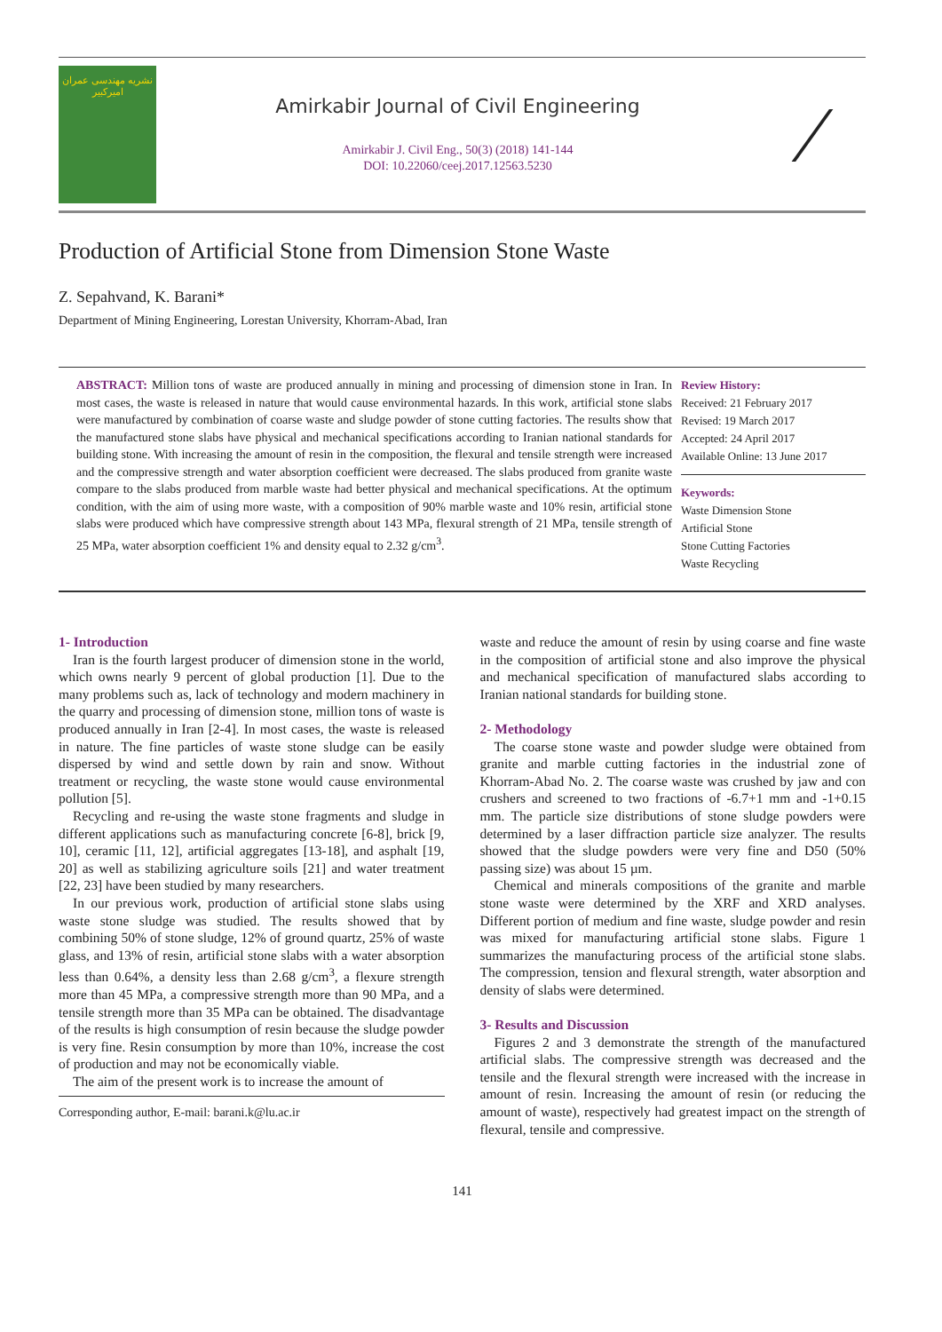نشریه مهندسی عمران امیرکبیر
Amirkabir Journal of Civil Engineering
Amirkabir J. Civil Eng., 50(3) (2018) 141-144
DOI: 10.22060/ceej.2017.12563.5230
⁄
Production of Artificial Stone from Dimension Stone Waste
Z. Sepahvand, K. Barani*
Department of Mining Engineering, Lorestan University, Khorram-Abad, Iran
ABSTRACT: Million tons of waste are produced annually in mining and processing of dimension stone in Iran. In most cases, the waste is released in nature that would cause environmental hazards. In this work, artificial stone slabs were manufactured by combination of coarse waste and sludge powder of stone cutting factories. The results show that the manufactured stone slabs have physical and mechanical specifications according to Iranian national standards for building stone. With increasing the amount of resin in the composition, the flexural and tensile strength were increased and the compressive strength and water absorption coefficient were decreased. The slabs produced from granite waste compare to the slabs produced from marble waste had better physical and mechanical specifications. At the optimum condition, with the aim of using more waste, with a composition of 90% marble waste and 10% resin, artificial stone slabs were produced which have compressive strength about 143 MPa, flexural strength of 21 MPa, tensile strength of 25 MPa, water absorption coefficient 1% and density equal to 2.32 g/cm<sup>3</sup>.
Review History:
Received: 21 February 2017
Revised: 19 March 2017
Accepted: 24 April 2017
Available Online: 13 June 2017
Keywords:
Waste Dimension Stone
Artificial Stone
Stone Cutting Factories
Waste Recycling
1- Introduction
Iran is the fourth largest producer of dimension stone in the world, which owns nearly 9 percent of global production [1]. Due to the many problems such as, lack of technology and modern machinery in the quarry and processing of dimension stone, million tons of waste is produced annually in Iran [2-4]. In most cases, the waste is released in nature. The fine particles of waste stone sludge can be easily dispersed by wind and settle down by rain and snow. Without treatment or recycling, the waste stone would cause environmental pollution [5].
Recycling and re-using the waste stone fragments and sludge in different applications such as manufacturing concrete [6-8], brick [9, 10], ceramic [11, 12], artificial aggregates [13-18], and asphalt [19, 20] as well as stabilizing agriculture soils [21] and water treatment [22, 23] have been studied by many researchers.
In our previous work, production of artificial stone slabs using waste stone sludge was studied. The results showed that by combining 50% of stone sludge, 12% of ground quartz, 25% of waste glass, and 13% of resin, artificial stone slabs with a water absorption less than 0.64%, a density less than 2.68 g/cm<sup>3</sup>, a flexure strength more than 45 MPa, a compressive strength more than 90 MPa, and a tensile strength more than 35 MPa can be obtained. The disadvantage of the results is high consumption of resin because the sludge powder is very fine. Resin consumption by more than 10%, increase the cost of production and may not be economically viable.
The aim of the present work is to increase the amount of
Corresponding author, E-mail: barani.k@lu.ac.ir
waste and reduce the amount of resin by using coarse and fine waste in the composition of artificial stone and also improve the physical and mechanical specification of manufactured slabs according to Iranian national standards for building stone.
2- Methodology
The coarse stone waste and powder sludge were obtained from granite and marble cutting factories in the industrial zone of Khorram-Abad No. 2. The coarse waste was crushed by jaw and con crushers and screened to two fractions of -6.7+1 mm and -1+0.15 mm. The particle size distributions of stone sludge powders were determined by a laser diffraction particle size analyzer. The results showed that the sludge powders were very fine and D50 (50% passing size) was about 15 µm.
Chemical and minerals compositions of the granite and marble stone waste were determined by the XRF and XRD analyses. Different portion of medium and fine waste, sludge powder and resin was mixed for manufacturing artificial stone slabs. Figure 1 summarizes the manufacturing process of the artificial stone slabs. The compression, tension and flexural strength, water absorption and density of slabs were determined.
3- Results and Discussion
Figures 2 and 3 demonstrate the strength of the manufactured artificial slabs. The compressive strength was decreased and the tensile and the flexural strength were increased with the increase in amount of resin. Increasing the amount of resin (or reducing the amount of waste), respectively had greatest impact on the strength of flexural, tensile and compressive.
141